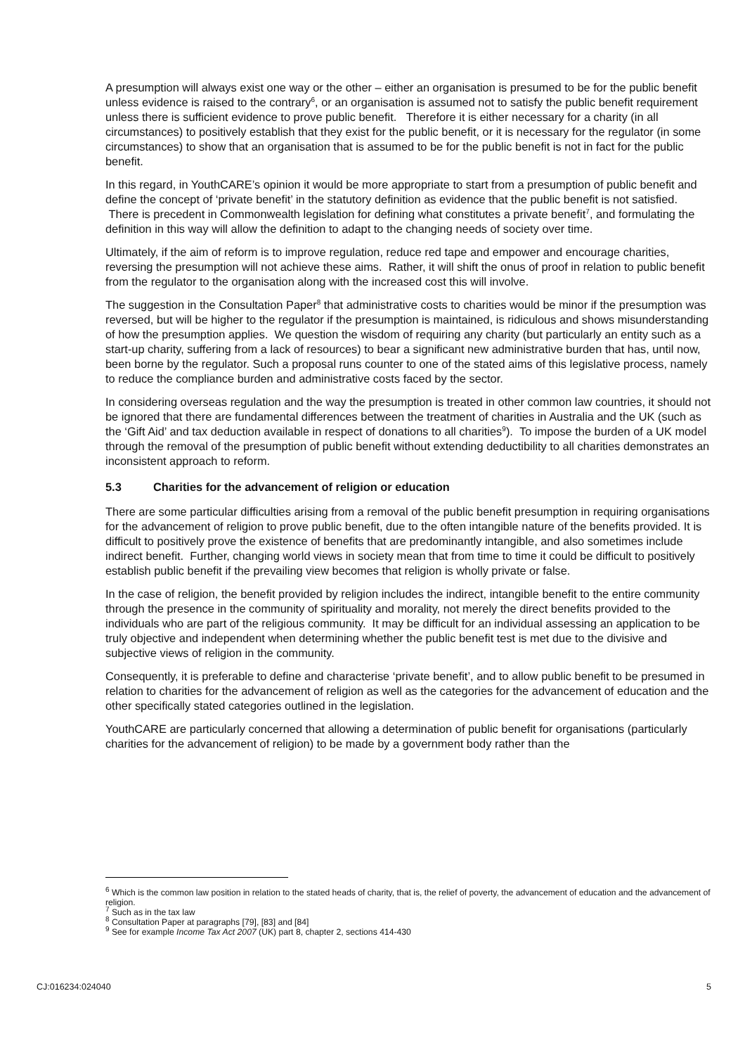A presumption will always exist one way or the other – either an organisation is presumed to be for the public benefit unless evidence is raised to the contrary<sup>6</sup>, or an organisation is assumed not to satisfy the public benefit requirement unless there is sufficient evidence to prove public benefit. Therefore it is either necessary for a charity (in all circumstances) to positively establish that they exist for the public benefit, or it is necessary for the regulator (in some circumstances) to show that an organisation that is assumed to be for the public benefit is not in fact for the public benefit.
In this regard, in YouthCARE’s opinion it would be more appropriate to start from a presumption of public benefit and define the concept of ‘private benefit’ in the statutory definition as evidence that the public benefit is not satisfied. There is precedent in Commonwealth legislation for defining what constitutes a private benefit<sup>7</sup>, and formulating the definition in this way will allow the definition to adapt to the changing needs of society over time.
Ultimately, if the aim of reform is to improve regulation, reduce red tape and empower and encourage charities, reversing the presumption will not achieve these aims. Rather, it will shift the onus of proof in relation to public benefit from the regulator to the organisation along with the increased cost this will involve.
The suggestion in the Consultation Paper<sup>8</sup> that administrative costs to charities would be minor if the presumption was reversed, but will be higher to the regulator if the presumption is maintained, is ridiculous and shows misunderstanding of how the presumption applies. We question the wisdom of requiring any charity (but particularly an entity such as a start-up charity, suffering from a lack of resources) to bear a significant new administrative burden that has, until now, been borne by the regulator. Such a proposal runs counter to one of the stated aims of this legislative process, namely to reduce the compliance burden and administrative costs faced by the sector.
In considering overseas regulation and the way the presumption is treated in other common law countries, it should not be ignored that there are fundamental differences between the treatment of charities in Australia and the UK (such as the ‘Gift Aid’ and tax deduction available in respect of donations to all charities<sup>9</sup>). To impose the burden of a UK model through the removal of the presumption of public benefit without extending deductibility to all charities demonstrates an inconsistent approach to reform.
5.3 Charities for the advancement of religion or education
There are some particular difficulties arising from a removal of the public benefit presumption in requiring organisations for the advancement of religion to prove public benefit, due to the often intangible nature of the benefits provided. It is difficult to positively prove the existence of benefits that are predominantly intangible, and also sometimes include indirect benefit. Further, changing world views in society mean that from time to time it could be difficult to positively establish public benefit if the prevailing view becomes that religion is wholly private or false.
In the case of religion, the benefit provided by religion includes the indirect, intangible benefit to the entire community through the presence in the community of spirituality and morality, not merely the direct benefits provided to the individuals who are part of the religious community. It may be difficult for an individual assessing an application to be truly objective and independent when determining whether the public benefit test is met due to the divisive and subjective views of religion in the community.
Consequently, it is preferable to define and characterise ‘private benefit’, and to allow public benefit to be presumed in relation to charities for the advancement of religion as well as the categories for the advancement of education and the other specifically stated categories outlined in the legislation.
YouthCARE are particularly concerned that allowing a determination of public benefit for organisations (particularly charities for the advancement of religion) to be made by a government body rather than the
<sup>6</sup> Which is the common law position in relation to the stated heads of charity, that is, the relief of poverty, the advancement of education and the advancement of religion.
<sup>7</sup> Such as in the tax law
<sup>8</sup> Consultation Paper at paragraphs [79], [83] and [84]
<sup>9</sup> See for example Income Tax Act 2007 (UK) part 8, chapter 2, sections 414-430
CJ:016234:024040 5